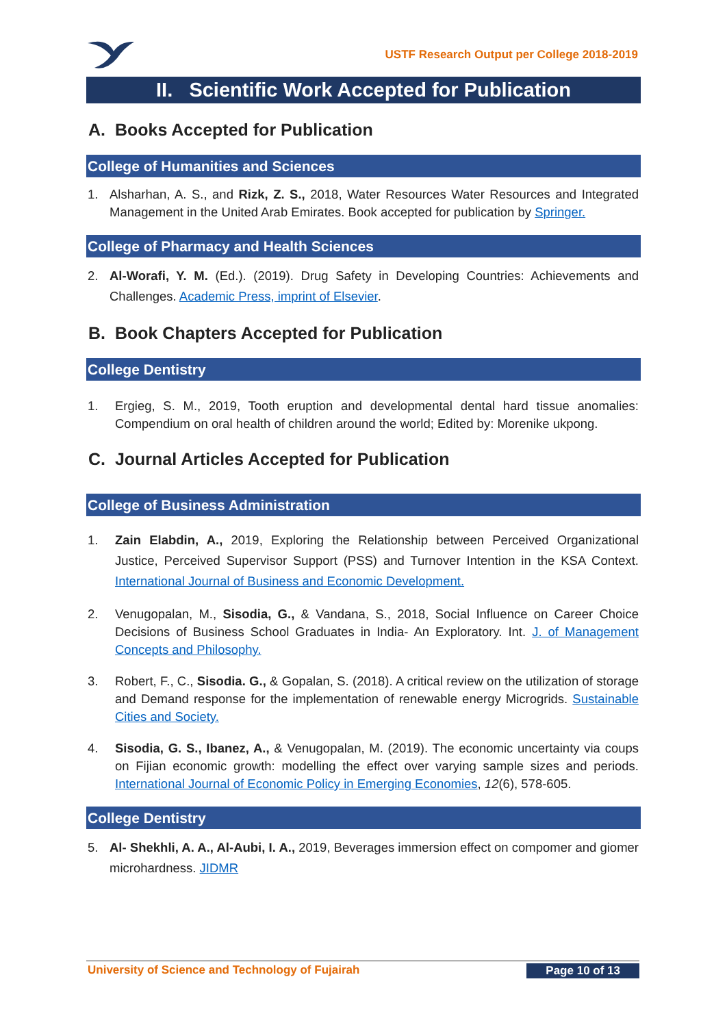USTF Research Output per College 2018-2019
II. Scientific Work Accepted for Publication
A. Books Accepted for Publication
College of Humanities and Sciences
1. Alsharhan, A. S., and Rizk, Z. S., 2018, Water Resources Water Resources and Integrated Management in the United Arab Emirates. Book accepted for publication by Springer.
College of Pharmacy and Health Sciences
2. Al-Worafi, Y. M. (Ed.). (2019). Drug Safety in Developing Countries: Achievements and Challenges. Academic Press, imprint of Elsevier.
B. Book Chapters Accepted for Publication
College Dentistry
1. Ergieg, S. M., 2019, Tooth eruption and developmental dental hard tissue anomalies: Compendium on oral health of children around the world; Edited by: Morenike ukpong.
C. Journal Articles Accepted for Publication
College of Business Administration
1. Zain Elabdin, A., 2019, Exploring the Relationship between Perceived Organizational Justice, Perceived Supervisor Support (PSS) and Turnover Intention in the KSA Context. International Journal of Business and Economic Development.
2. Venugopalan, M., Sisodia, G., & Vandana, S., 2018, Social Influence on Career Choice Decisions of Business School Graduates in India- An Exploratory. Int. J. of Management Concepts and Philosophy.
3. Robert, F., C., Sisodia. G., & Gopalan, S. (2018). A critical review on the utilization of storage and Demand response for the implementation of renewable energy Microgrids. Sustainable Cities and Society.
4. Sisodia, G. S., Ibanez, A., & Venugopalan, M. (2019). The economic uncertainty via coups on Fijian economic growth: modelling the effect over varying sample sizes and periods. International Journal of Economic Policy in Emerging Economies, 12(6), 578-605.
College Dentistry
5. Al- Shekhli, A. A., Al-Aubi, I. A., 2019, Beverages immersion effect on compomer and giomer microhardness. JIDMR
University of Science and Technology of Fujairah Page 10 of 13